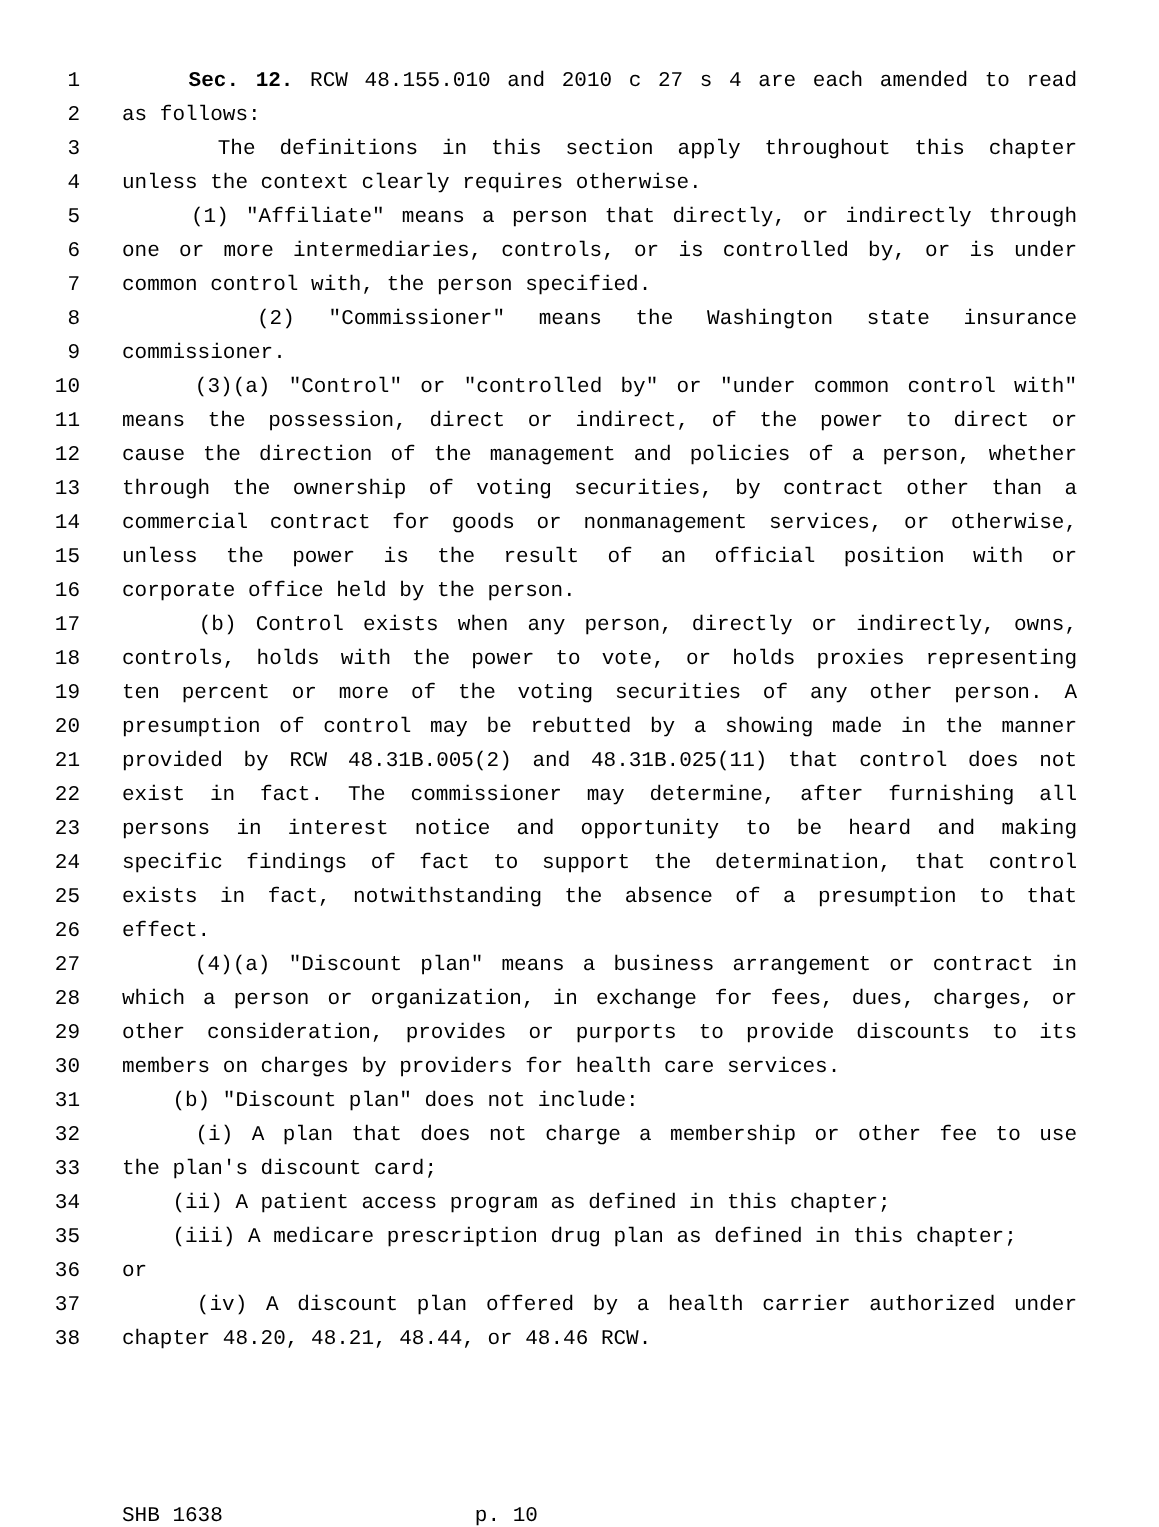1 Sec. 12. RCW 48.155.010 and 2010 c 27 s 4 are each amended to read
2 as follows:
3 The definitions in this section apply throughout this chapter
4 unless the context clearly requires otherwise.
5 (1) "Affiliate" means a person that directly, or indirectly through
6 one or more intermediaries, controls, or is controlled by, or is under
7 common control with, the person specified.
8 (2) "Commissioner" means the Washington state insurance
9 commissioner.
10 (3)(a) "Control" or "controlled by" or "under common control with"
11 means the possession, direct or indirect, of the power to direct or
12 cause the direction of the management and policies of a person, whether
13 through the ownership of voting securities, by contract other than a
14 commercial contract for goods or nonmanagement services, or otherwise,
15 unless the power is the result of an official position with or
16 corporate office held by the person.
17 (b) Control exists when any person, directly or indirectly, owns,
18 controls, holds with the power to vote, or holds proxies representing
19 ten percent or more of the voting securities of any other person. A
20 presumption of control may be rebutted by a showing made in the manner
21 provided by RCW 48.31B.005(2) and 48.31B.025(11) that control does not
22 exist in fact. The commissioner may determine, after furnishing all
23 persons in interest notice and opportunity to be heard and making
24 specific findings of fact to support the determination, that control
25 exists in fact, notwithstanding the absence of a presumption to that
26 effect.
27 (4)(a) "Discount plan" means a business arrangement or contract in
28 which a person or organization, in exchange for fees, dues, charges, or
29 other consideration, provides or purports to provide discounts to its
30 members on charges by providers for health care services.
31 (b) "Discount plan" does not include:
32 (i) A plan that does not charge a membership or other fee to use
33 the plan's discount card;
34 (ii) A patient access program as defined in this chapter;
35 (iii) A medicare prescription drug plan as defined in this chapter;
36 or
37 (iv) A discount plan offered by a health carrier authorized under
38 chapter 48.20, 48.21, 48.44, or 48.46 RCW.
SHB 1638 p. 10